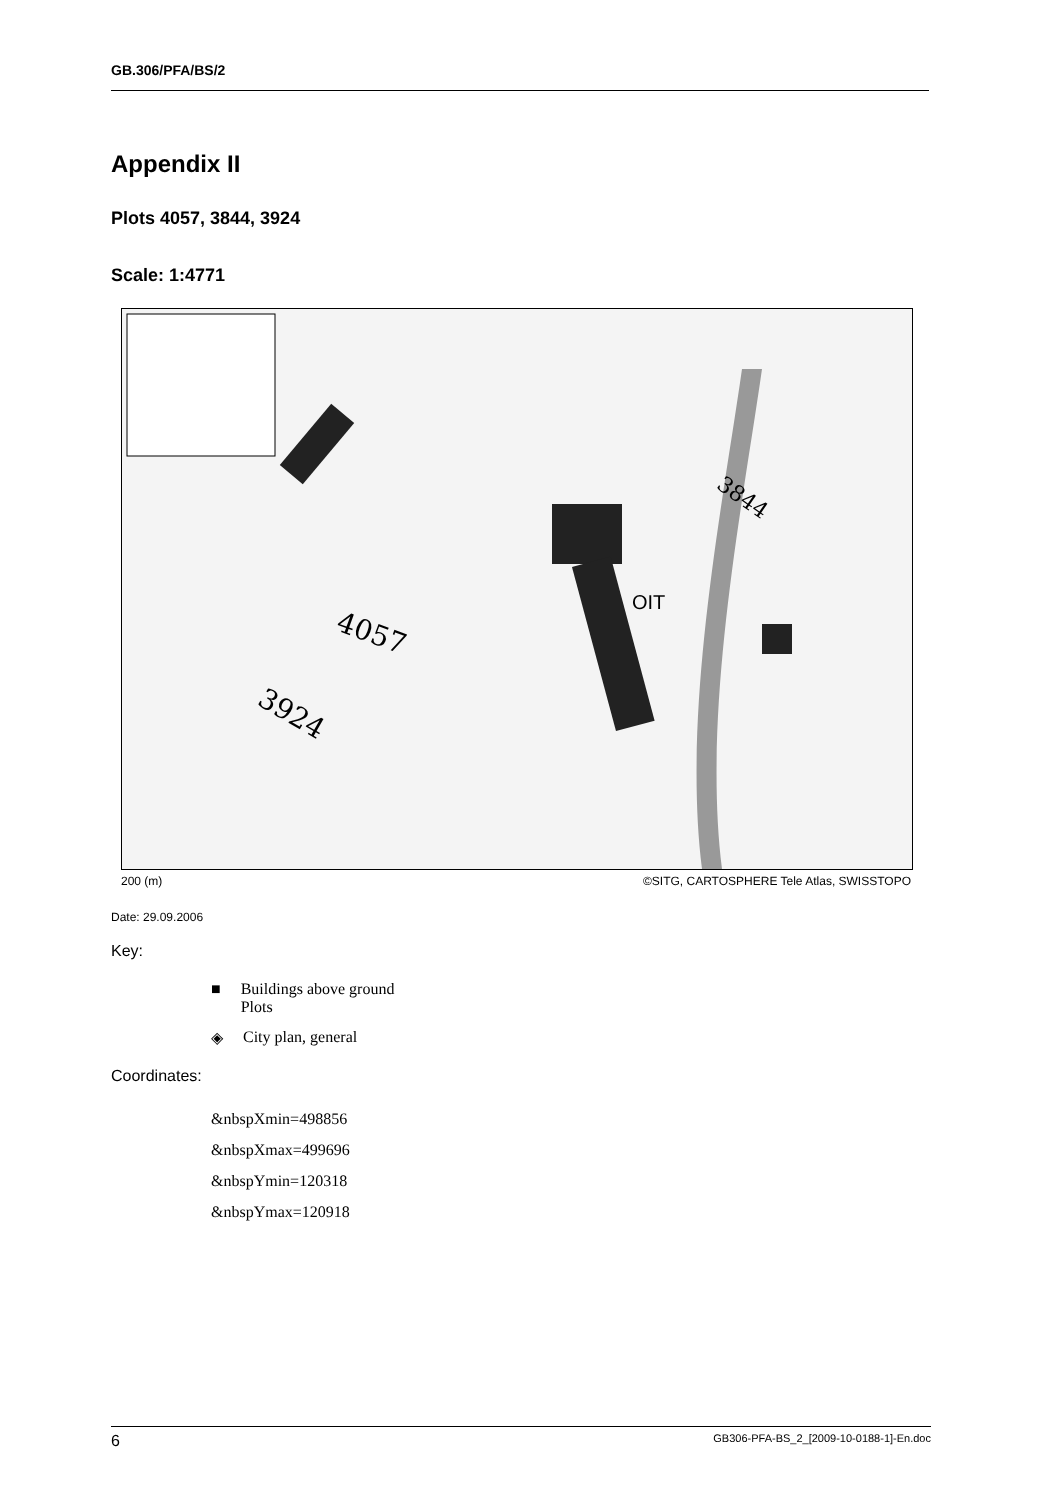GB.306/PFA/BS/2
Appendix II
Plots 4057, 3844, 3924
Scale: 1:4771
4057
3924
3844
OIT
200 (m) ©SITG, CARTOSPHERE Tele Atlas, SWISSTOPO
Date: 29.09.2006
Key:
■ Buildings above ground
Plots
◈ City plan, general
Coordinates:
&nbspXmin=498856
&nbspXmax=499696
&nbspYmin=120318
&nbspYmax=120918
6 GB306-PFA-BS_2_[2009-10-0188-1]-En.doc